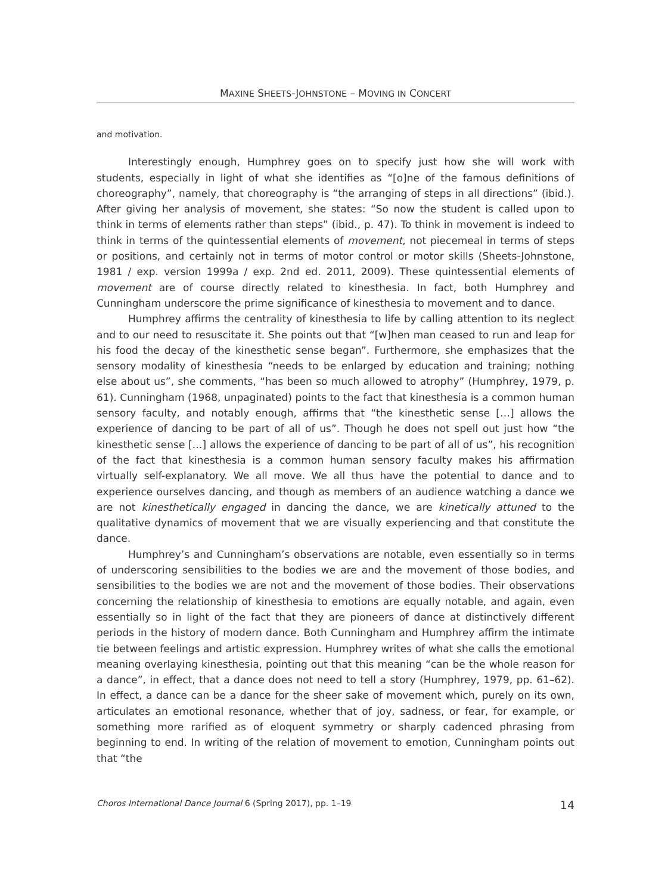MAXINE SHEETS-JOHNSTONE – MOVING IN CONCERT
and motivation.
Interestingly enough, Humphrey goes on to specify just how she will work with students, especially in light of what she identifies as “[o]ne of the famous definitions of choreography”, namely, that choreography is “the arranging of steps in all directions” (ibid.). After giving her analysis of movement, she states: “So now the student is called upon to think in terms of elements rather than steps” (ibid., p. 47). To think in movement is indeed to think in terms of the quintessential elements of movement, not piecemeal in terms of steps or positions, and certainly not in terms of motor control or motor skills (Sheets-Johnstone, 1981 / exp. version 1999a / exp. 2nd ed. 2011, 2009). These quintessential elements of movement are of course directly related to kinesthesia. In fact, both Humphrey and Cunningham underscore the prime significance of kinesthesia to movement and to dance.
Humphrey affirms the centrality of kinesthesia to life by calling attention to its neglect and to our need to resuscitate it. She points out that “[w]hen man ceased to run and leap for his food the decay of the kinesthetic sense began”. Furthermore, she emphasizes that the sensory modality of kinesthesia “needs to be enlarged by education and training; nothing else about us”, she comments, “has been so much allowed to atrophy” (Humphrey, 1979, p. 61). Cunningham (1968, unpaginated) points to the fact that kinesthesia is a common human sensory faculty, and notably enough, affirms that “the kinesthetic sense […] allows the experience of dancing to be part of all of us”. Though he does not spell out just how “the kinesthetic sense […] allows the experience of dancing to be part of all of us”, his recognition of the fact that kinesthesia is a common human sensory faculty makes his affirmation virtually self-explanatory. We all move. We all thus have the potential to dance and to experience ourselves dancing, and though as members of an audience watching a dance we are not kinesthetically engaged in dancing the dance, we are kinetically attuned to the qualitative dynamics of movement that we are visually experiencing and that constitute the dance.
Humphrey’s and Cunningham’s observations are notable, even essentially so in terms of underscoring sensibilities to the bodies we are and the movement of those bodies, and sensibilities to the bodies we are not and the movement of those bodies. Their observations concerning the relationship of kinesthesia to emotions are equally notable, and again, even essentially so in light of the fact that they are pioneers of dance at distinctively different periods in the history of modern dance. Both Cunningham and Humphrey affirm the intimate tie between feelings and artistic expression. Humphrey writes of what she calls the emotional meaning overlaying kinesthesia, pointing out that this meaning “can be the whole reason for a dance”, in effect, that a dance does not need to tell a story (Humphrey, 1979, pp. 61–62). In effect, a dance can be a dance for the sheer sake of movement which, purely on its own, articulates an emotional resonance, whether that of joy, sadness, or fear, for example, or something more rarified as of eloquent symmetry or sharply cadenced phrasing from beginning to end. In writing of the relation of movement to emotion, Cunningham points out that “the
Choros International Dance Journal 6 (Spring 2017), pp. 1–19 14